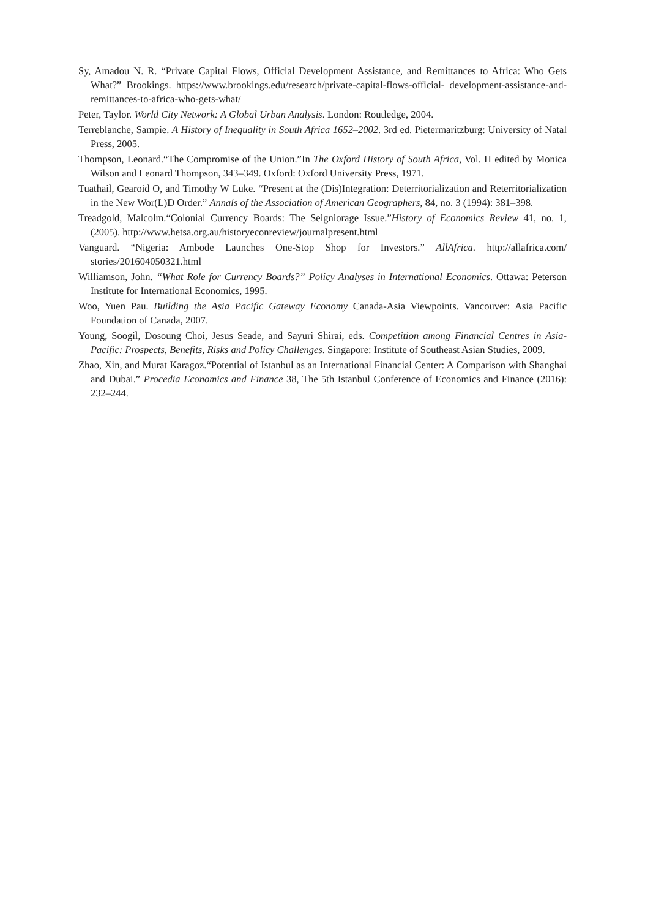Sy, Amadou N. R. “Private Capital Flows, Official Development Assistance, and Remittances to Africa: Who Gets What?” Brookings. https://www.brookings.edu/research/private-capital-flows-official- development-assistance-and-remittances-to-africa-who-gets-what/
Peter, Taylor. World City Network: A Global Urban Analysis. London: Routledge, 2004.
Terreblanche, Sampie. A History of Inequality in South Africa 1652–2002. 3rd ed. Pietermaritzburg: University of Natal Press, 2005.
Thompson, Leonard.“The Compromise of the Union.”In The Oxford History of South Africa, Vol. Π edited by Monica Wilson and Leonard Thompson, 343–349. Oxford: Oxford University Press, 1971.
Tuathail, Gearoid O, and Timothy W Luke. “Present at the (Dis)Integration: Deterritorialization and Reterritorialization in the New Wor(L)D Order.” Annals of the Association of American Geographers, 84, no. 3 (1994): 381–398.
Treadgold, Malcolm.“Colonial Currency Boards: The Seigniorage Issue.”History of Economics Review 41, no. 1, (2005). http://www.hetsa.org.au/historyeconreview/journalpresent.html
Vanguard. “Nigeria: Ambode Launches One-Stop Shop for Investors.” AllAfrica. http://allafrica.com/ stories/201604050321.html
Williamson, John. “What Role for Currency Boards?” Policy Analyses in International Economics. Ottawa: Peterson Institute for International Economics, 1995.
Woo, Yuen Pau. Building the Asia Pacific Gateway Economy Canada-Asia Viewpoints. Vancouver: Asia Pacific Foundation of Canada, 2007.
Young, Soogil, Dosoung Choi, Jesus Seade, and Sayuri Shirai, eds. Competition among Financial Centres in Asia-Pacific: Prospects, Benefits, Risks and Policy Challenges. Singapore: Institute of Southeast Asian Studies, 2009.
Zhao, Xin, and Murat Karagoz.“Potential of Istanbul as an International Financial Center: A Comparison with Shanghai and Dubai.” Procedia Economics and Finance 38, The 5th Istanbul Conference of Economics and Finance (2016): 232–244.